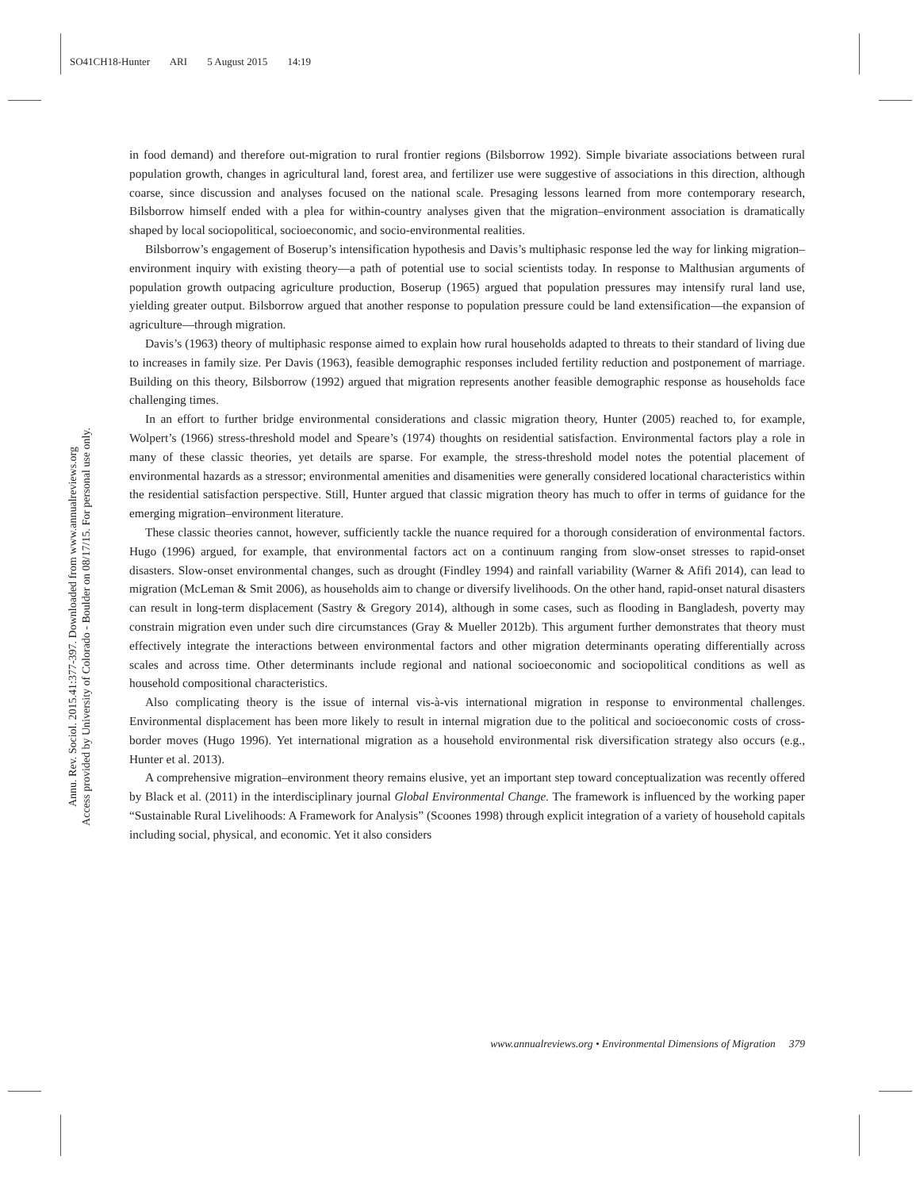SO41CH18-Hunter ARI 5 August 2015 14:19
Annu. Rev. Sociol. 2015.41:377-397. Downloaded from www.annualreviews.org
Access provided by University of Colorado - Boulder on 08/17/15. For personal use only.
in food demand) and therefore out-migration to rural frontier regions (Bilsborrow 1992). Simple bivariate associations between rural population growth, changes in agricultural land, forest area, and fertilizer use were suggestive of associations in this direction, although coarse, since discussion and analyses focused on the national scale. Presaging lessons learned from more contemporary research, Bilsborrow himself ended with a plea for within-country analyses given that the migration–environment association is dramatically shaped by local sociopolitical, socioeconomic, and socio-environmental realities.
Bilsborrow’s engagement of Boserup’s intensification hypothesis and Davis’s multiphasic response led the way for linking migration–environment inquiry with existing theory—a path of potential use to social scientists today. In response to Malthusian arguments of population growth outpacing agriculture production, Boserup (1965) argued that population pressures may intensify rural land use, yielding greater output. Bilsborrow argued that another response to population pressure could be land extensification—the expansion of agriculture—through migration.
Davis’s (1963) theory of multiphasic response aimed to explain how rural households adapted to threats to their standard of living due to increases in family size. Per Davis (1963), feasible demographic responses included fertility reduction and postponement of marriage. Building on this theory, Bilsborrow (1992) argued that migration represents another feasible demographic response as households face challenging times.
In an effort to further bridge environmental considerations and classic migration theory, Hunter (2005) reached to, for example, Wolpert’s (1966) stress-threshold model and Speare’s (1974) thoughts on residential satisfaction. Environmental factors play a role in many of these classic theories, yet details are sparse. For example, the stress-threshold model notes the potential placement of environmental hazards as a stressor; environmental amenities and disamenities were generally considered locational characteristics within the residential satisfaction perspective. Still, Hunter argued that classic migration theory has much to offer in terms of guidance for the emerging migration–environment literature.
These classic theories cannot, however, sufficiently tackle the nuance required for a thorough consideration of environmental factors. Hugo (1996) argued, for example, that environmental factors act on a continuum ranging from slow-onset stresses to rapid-onset disasters. Slow-onset environmental changes, such as drought (Findley 1994) and rainfall variability (Warner & Afifi 2014), can lead to migration (McLeman & Smit 2006), as households aim to change or diversify livelihoods. On the other hand, rapid-onset natural disasters can result in long-term displacement (Sastry & Gregory 2014), although in some cases, such as flooding in Bangladesh, poverty may constrain migration even under such dire circumstances (Gray & Mueller 2012b). This argument further demonstrates that theory must effectively integrate the interactions between environmental factors and other migration determinants operating differentially across scales and across time. Other determinants include regional and national socioeconomic and sociopolitical conditions as well as household compositional characteristics.
Also complicating theory is the issue of internal vis-à-vis international migration in response to environmental challenges. Environmental displacement has been more likely to result in internal migration due to the political and socioeconomic costs of cross-border moves (Hugo 1996). Yet international migration as a household environmental risk diversification strategy also occurs (e.g., Hunter et al. 2013).
A comprehensive migration–environment theory remains elusive, yet an important step toward conceptualization was recently offered by Black et al. (2011) in the interdisciplinary journal Global Environmental Change. The framework is influenced by the working paper “Sustainable Rural Livelihoods: A Framework for Analysis” (Scoones 1998) through explicit integration of a variety of household capitals including social, physical, and economic. Yet it also considers
www.annualreviews.org • Environmental Dimensions of Migration 379